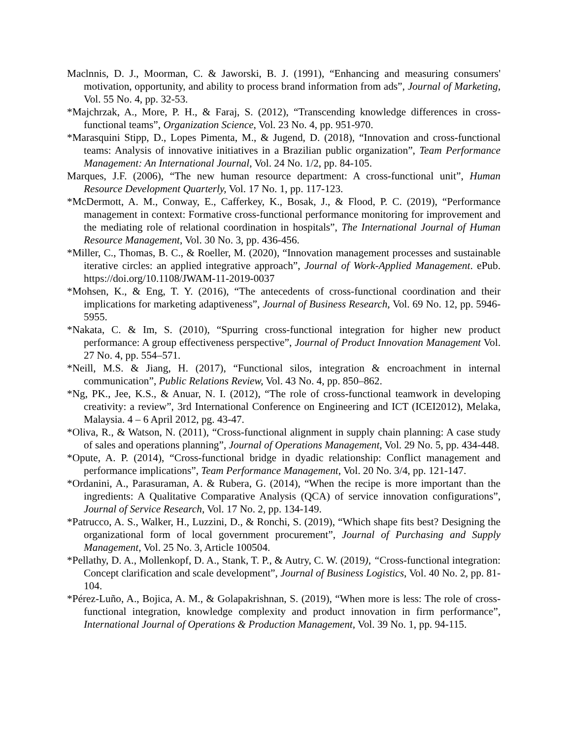Maclnnis, D. J., Moorman, C. & Jaworski, B. J. (1991), “Enhancing and measuring consumers' motivation, opportunity, and ability to process brand information from ads”, Journal of Marketing, Vol. 55 No. 4, pp. 32-53.
*Majchrzak, A., More, P. H., & Faraj, S. (2012), “Transcending knowledge differences in cross-functional teams”, Organization Science, Vol. 23 No. 4, pp. 951-970.
*Marasquini Stipp, D., Lopes Pimenta, M., & Jugend, D. (2018), “Innovation and cross-functional teams: Analysis of innovative initiatives in a Brazilian public organization”, Team Performance Management: An International Journal, Vol. 24 No. 1/2, pp. 84-105.
Marques, J.F. (2006), “The new human resource department: A cross-functional unit”, Human Resource Development Quarterly, Vol. 17 No. 1, pp. 117-123.
*McDermott, A. M., Conway, E., Cafferkey, K., Bosak, J., & Flood, P. C. (2019), “Performance management in context: Formative cross-functional performance monitoring for improvement and the mediating role of relational coordination in hospitals”, The International Journal of Human Resource Management, Vol. 30 No. 3, pp. 436-456.
*Miller, C., Thomas, B. C., & Roeller, M. (2020), “Innovation management processes and sustainable iterative circles: an applied integrative approach”, Journal of Work-Applied Management. ePub. https://doi.org/10.1108/JWAM-11-2019-0037
*Mohsen, K., & Eng, T. Y. (2016), “The antecedents of cross-functional coordination and their implications for marketing adaptiveness”, Journal of Business Research, Vol. 69 No. 12, pp. 5946-5955.
*Nakata, C. & Im, S. (2010), “Spurring cross-functional integration for higher new product performance: A group effectiveness perspective”, Journal of Product Innovation Management Vol. 27 No. 4, pp. 554–571.
*Neill, M.S. & Jiang, H. (2017), “Functional silos, integration & encroachment in internal communication”, Public Relations Review, Vol. 43 No. 4, pp. 850–862.
*Ng, PK., Jee, K.S., & Anuar, N. I. (2012), “The role of cross-functional teamwork in developing creativity: a review”, 3rd International Conference on Engineering and ICT (ICEI2012), Melaka, Malaysia. 4 – 6 April 2012, pg. 43-47.
*Oliva, R., & Watson, N. (2011), “Cross-functional alignment in supply chain planning: A case study of sales and operations planning”, Journal of Operations Management, Vol. 29 No. 5, pp. 434-448.
*Opute, A. P. (2014), “Cross-functional bridge in dyadic relationship: Conflict management and performance implications”, Team Performance Management, Vol. 20 No. 3/4, pp. 121-147.
*Ordanini, A., Parasuraman, A. & Rubera, G. (2014), “When the recipe is more important than the ingredients: A Qualitative Comparative Analysis (QCA) of service innovation configurations”, Journal of Service Research, Vol. 17 No. 2, pp. 134-149.
*Patrucco, A. S., Walker, H., Luzzini, D., & Ronchi, S. (2019), “Which shape fits best? Designing the organizational form of local government procurement”, Journal of Purchasing and Supply Management, Vol. 25 No. 3, Article 100504.
*Pellathy, D. A., Mollenkopf, D. A., Stank, T. P., & Autry, C. W. (2019), “Cross-functional integration: Concept clarification and scale development”, Journal of Business Logistics, Vol. 40 No. 2, pp. 81-104.
*Pérez-Luño, A., Bojica, A. M., & Golapakrishnan, S. (2019), “When more is less: The role of cross-functional integration, knowledge complexity and product innovation in firm performance”, International Journal of Operations & Production Management, Vol. 39 No. 1, pp. 94-115.